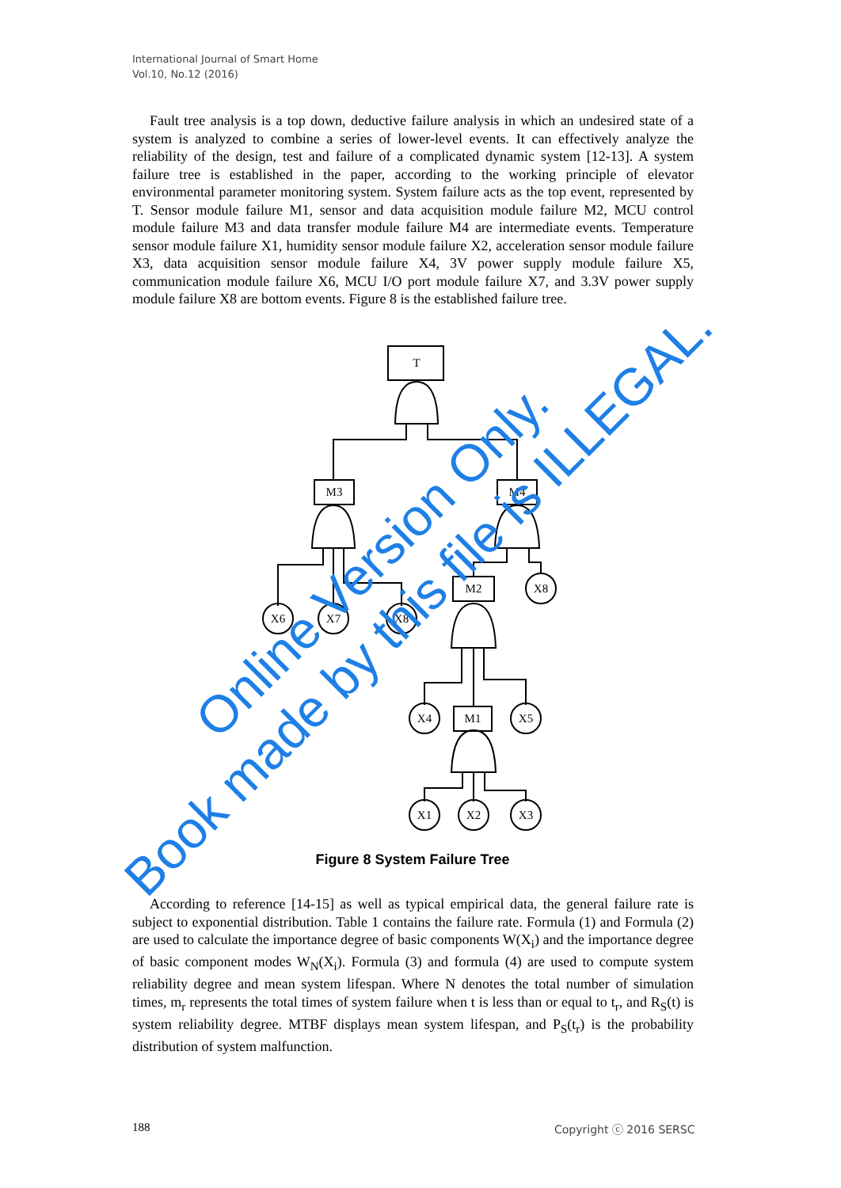International Journal of Smart Home
Vol.10, No.12 (2016)
Fault tree analysis is a top down, deductive failure analysis in which an undesired state of a system is analyzed to combine a series of lower-level events. It can effectively analyze the reliability of the design, test and failure of a complicated dynamic system [12-13]. A system failure tree is established in the paper, according to the working principle of elevator environmental parameter monitoring system. System failure acts as the top event, represented by T. Sensor module failure M1, sensor and data acquisition module failure M2, MCU control module failure M3 and data transfer module failure M4 are intermediate events. Temperature sensor module failure X1, humidity sensor module failure X2, acceleration sensor module failure X3, data acquisition sensor module failure X4, 3V power supply module failure X5, communication module failure X6, MCU I/O port module failure X7, and 3.3V power supply module failure X8 are bottom events. Figure 8 is the established failure tree.
T
M3
M4
M2
M1
X6
X7
X8
X8
X4
X5
X1
X2
X3
Online Version Only.
Book made by this file is ILLEGAL.
Figure 8 System Failure Tree
According to reference [14-15] as well as typical empirical data, the general failure rate is subject to exponential distribution. Table 1 contains the failure rate. Formula (1) and Formula (2) are used to calculate the importance degree of basic components W(X<sub>i</sub>) and the importance degree of basic component modes W<sub>N</sub>(X<sub>i</sub>). Formula (3) and formula (4) are used to compute system reliability degree and mean system lifespan. Where N denotes the total number of simulation times, m<sub>r</sub> represents the total times of system failure when t is less than or equal to t<sub>r</sub>, and R<sub>S</sub>(t) is system reliability degree. MTBF displays mean system lifespan, and P<sub>S</sub>(t<sub>r</sub>) is the probability distribution of system malfunction.
188 Copyright ⓒ 2016 SERSC